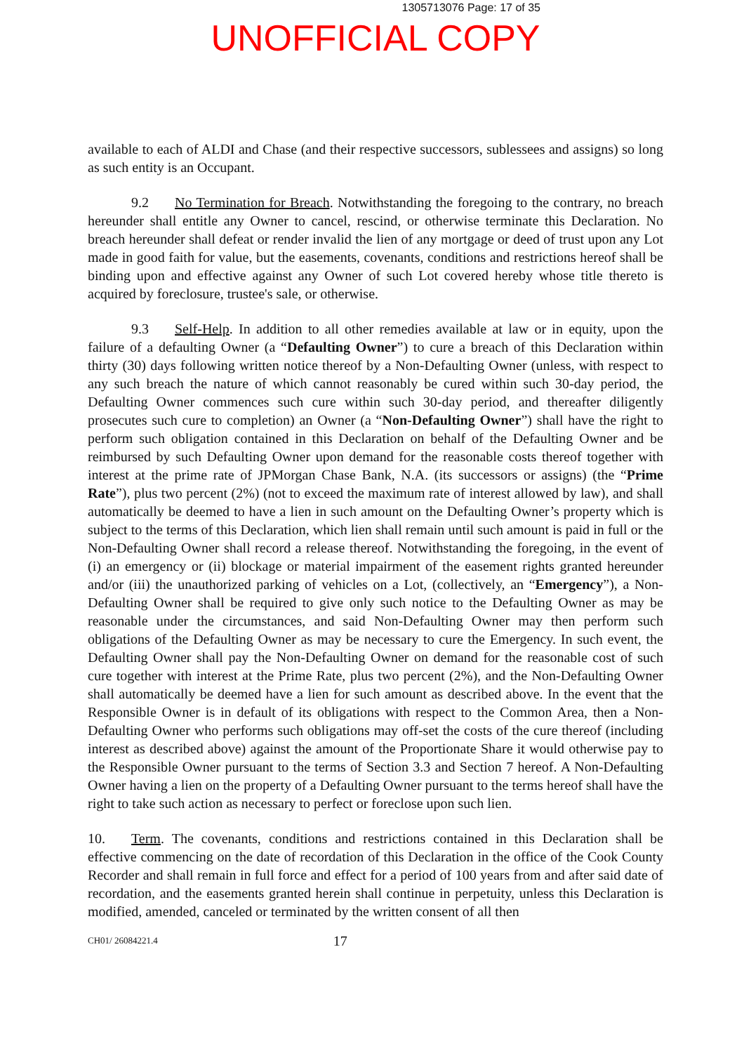1305713076 Page: 17 of 35
UNOFFICIAL COPY
available to each of ALDI and Chase (and their respective successors, sublessees and assigns) so long as such entity is an Occupant.
9.2 No Termination for Breach. Notwithstanding the foregoing to the contrary, no breach hereunder shall entitle any Owner to cancel, rescind, or otherwise terminate this Declaration. No breach hereunder shall defeat or render invalid the lien of any mortgage or deed of trust upon any Lot made in good faith for value, but the easements, covenants, conditions and restrictions hereof shall be binding upon and effective against any Owner of such Lot covered hereby whose title thereto is acquired by foreclosure, trustee's sale, or otherwise.
9.3 Self-Help. In addition to all other remedies available at law or in equity, upon the failure of a defaulting Owner (a “Defaulting Owner”) to cure a breach of this Declaration within thirty (30) days following written notice thereof by a Non-Defaulting Owner (unless, with respect to any such breach the nature of which cannot reasonably be cured within such 30-day period, the Defaulting Owner commences such cure within such 30-day period, and thereafter diligently prosecutes such cure to completion) an Owner (a “Non-Defaulting Owner”) shall have the right to perform such obligation contained in this Declaration on behalf of the Defaulting Owner and be reimbursed by such Defaulting Owner upon demand for the reasonable costs thereof together with interest at the prime rate of JPMorgan Chase Bank, N.A. (its successors or assigns) (the “Prime Rate”), plus two percent (2%) (not to exceed the maximum rate of interest allowed by law), and shall automatically be deemed to have a lien in such amount on the Defaulting Owner’s property which is subject to the terms of this Declaration, which lien shall remain until such amount is paid in full or the Non-Defaulting Owner shall record a release thereof. Notwithstanding the foregoing, in the event of (i) an emergency or (ii) blockage or material impairment of the easement rights granted hereunder and/or (iii) the unauthorized parking of vehicles on a Lot, (collectively, an “Emergency”), a Non-Defaulting Owner shall be required to give only such notice to the Defaulting Owner as may be reasonable under the circumstances, and said Non-Defaulting Owner may then perform such obligations of the Defaulting Owner as may be necessary to cure the Emergency. In such event, the Defaulting Owner shall pay the Non-Defaulting Owner on demand for the reasonable cost of such cure together with interest at the Prime Rate, plus two percent (2%), and the Non-Defaulting Owner shall automatically be deemed have a lien for such amount as described above. In the event that the Responsible Owner is in default of its obligations with respect to the Common Area, then a Non-Defaulting Owner who performs such obligations may off-set the costs of the cure thereof (including interest as described above) against the amount of the Proportionate Share it would otherwise pay to the Responsible Owner pursuant to the terms of Section 3.3 and Section 7 hereof. A Non-Defaulting Owner having a lien on the property of a Defaulting Owner pursuant to the terms hereof shall have the right to take such action as necessary to perfect or foreclose upon such lien.
10. Term. The covenants, conditions and restrictions contained in this Declaration shall be effective commencing on the date of recordation of this Declaration in the office of the Cook County Recorder and shall remain in full force and effect for a period of 100 years from and after said date of recordation, and the easements granted herein shall continue in perpetuity, unless this Declaration is modified, amended, canceled or terminated by the written consent of all then
CH01/ 26084221.4 17